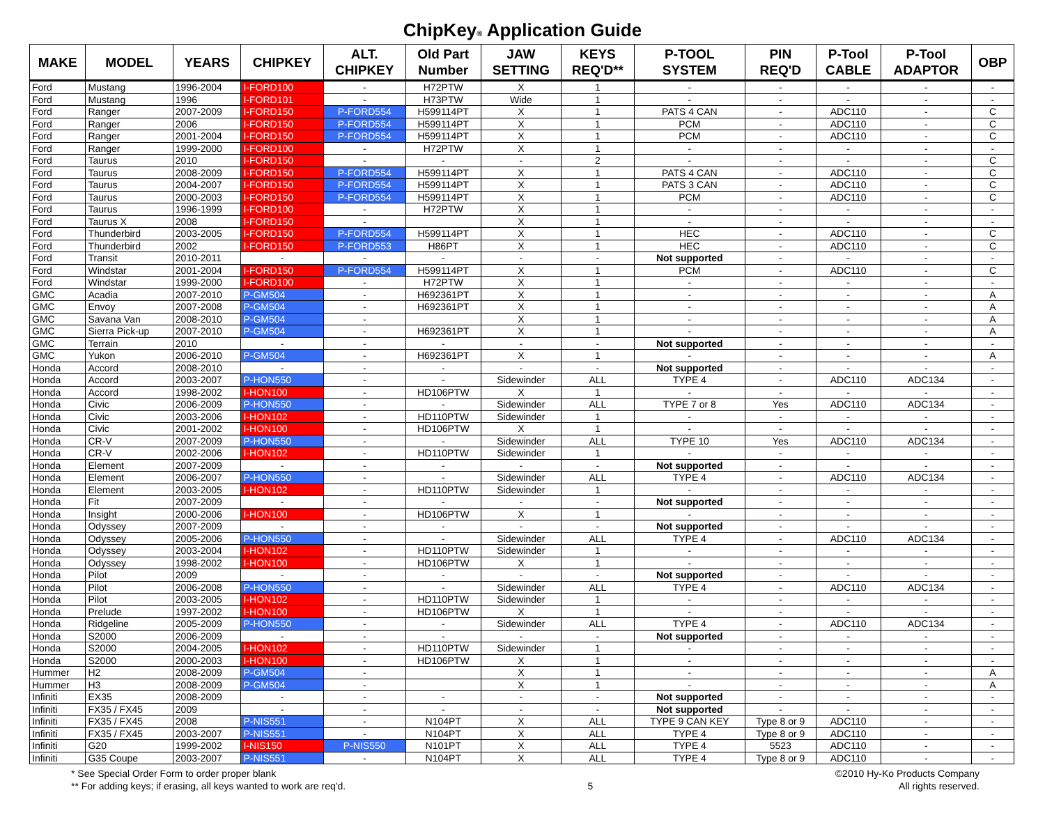ChipKey® Application Guide
| MAKE | MODEL | YEARS | CHIPKEY | ALT. CHIPKEY | Old Part Number | JAW SETTING | KEYS REQ'D** | P-TOOL SYSTEM | PIN REQ'D | P-Tool CABLE | P-Tool ADAPTOR | OBP |
| --- | --- | --- | --- | --- | --- | --- | --- | --- | --- | --- | --- | --- |
| Ford | Mustang | 1996-2004 | I-FORD100 | - | H72PTW | X | 1 | - | - | - | - | - |
| Ford | Mustang | 1996 | I-FORD101 | - | H73PTW | Wide | 1 | - | - | - | - | - |
| Ford | Ranger | 2007-2009 | I-FORD150 | P-FORD554 | H599114PT | X | 1 | PATS 4 CAN | - | ADC110 | - | C |
| Ford | Ranger | 2006 | I-FORD150 | P-FORD554 | H599114PT | X | 1 | PCM | - | ADC110 | - | C |
| Ford | Ranger | 2001-2004 | I-FORD150 | P-FORD554 | H599114PT | X | 1 | PCM | - | ADC110 | - | C |
| Ford | Ranger | 1999-2000 | I-FORD100 | - | H72PTW | X | 1 | - | - | - | - | - |
| Ford | Taurus | 2010 | I-FORD150 | - | - | - | 2 | - | - | - | - | C |
| Ford | Taurus | 2008-2009 | I-FORD150 | P-FORD554 | H599114PT | X | 1 | PATS 4 CAN | - | ADC110 | - | C |
| Ford | Taurus | 2004-2007 | I-FORD150 | P-FORD554 | H599114PT | X | 1 | PATS 3 CAN | - | ADC110 | - | C |
| Ford | Taurus | 2000-2003 | I-FORD150 | P-FORD554 | H599114PT | X | 1 | PCM | - | ADC110 | - | C |
| Ford | Taurus | 1996-1999 | I-FORD100 | - | H72PTW | X | 1 | - | - | - | - | - |
| Ford | Taurus X | 2008 | I-FORD150 | - | | X | 1 | - | - | - | - | - |
| Ford | Thunderbird | 2003-2005 | I-FORD150 | P-FORD554 | H599114PT | X | 1 | HEC | - | ADC110 | - | C |
| Ford | Thunderbird | 2002 | I-FORD150 | P-FORD553 | H86PT | X | 1 | HEC | - | ADC110 | - | C |
| Ford | Transit | 2010-2011 | - | - | - | - | - | Not supported | - | - | - | - |
| Ford | Windstar | 2001-2004 | I-FORD150 | P-FORD554 | H599114PT | X | 1 | PCM | - | ADC110 | - | C |
| Ford | Windstar | 1999-2000 | I-FORD100 | - | H72PTW | X | 1 | - | - | - | - | - |
| GMC | Acadia | 2007-2010 | P-GM504 | - | H692361PT | X | 1 | - | - | - | - | A |
| GMC | Envoy | 2007-2008 | P-GM504 | - | H692361PT | X | 1 | - | - | - | - | A |
| GMC | Savana Van | 2008-2010 | P-GM504 | - | | X | 1 | - | - | - | - | A |
| GMC | Sierra Pick-up | 2007-2010 | P-GM504 | - | H692361PT | X | 1 | - | - | - | - | A |
| GMC | Terrain | 2010 | - | - | - | - | - | Not supported | - | - | - | - |
| GMC | Yukon | 2006-2010 | P-GM504 | - | H692361PT | X | 1 | - | - | - | - | A |
| Honda | Accord | 2008-2010 | - | - | - | - | - | Not supported | - | - | - | - |
| Honda | Accord | 2003-2007 | P-HON550 | - | - | Sidewinder | ALL | TYPE 4 | - | ADC110 | ADC134 | - |
| Honda | Accord | 1998-2002 | I-HON100 | - | HD106PTW | X | 1 | - | - | - | - | - |
| Honda | Civic | 2006-2009 | P-HON550 | - | - | Sidewinder | ALL | TYPE 7 or 8 | Yes | ADC110 | ADC134 | - |
| Honda | Civic | 2003-2006 | I-HON102 | - | HD110PTW | Sidewinder | 1 | - | - | - | - | - |
| Honda | Civic | 2001-2002 | I-HON100 | - | HD106PTW | X | 1 | - | - | - | - | - |
| Honda | CR-V | 2007-2009 | P-HON550 | - | - | Sidewinder | ALL | TYPE 10 | Yes | ADC110 | ADC134 | - |
| Honda | CR-V | 2002-2006 | I-HON102 | - | HD110PTW | Sidewinder | 1 | - | - | - | - | - |
| Honda | Element | 2007-2009 | - | - | - | - | - | Not supported | - | - | - | - |
| Honda | Element | 2006-2007 | P-HON550 | - | - | Sidewinder | ALL | TYPE 4 | - | ADC110 | ADC134 | - |
| Honda | Element | 2003-2005 | I-HON102 | - | HD110PTW | Sidewinder | 1 | - | - | - | - | - |
| Honda | Fit | 2007-2009 | - | - | - | - | - | Not supported | - | - | - | - |
| Honda | Insight | 2000-2006 | I-HON100 | - | HD106PTW | X | 1 | - | - | - | - | - |
| Honda | Odyssey | 2007-2009 | - | - | - | - | - | Not supported | - | - | - | - |
| Honda | Odyssey | 2005-2006 | P-HON550 | - | - | Sidewinder | ALL | TYPE 4 | - | ADC110 | ADC134 | - |
| Honda | Odyssey | 2003-2004 | I-HON102 | - | HD110PTW | Sidewinder | 1 | - | - | - | - | - |
| Honda | Odyssey | 1998-2002 | I-HON100 | - | HD106PTW | X | 1 | - | - | - | - | - |
| Honda | Pilot | 2009 | - | - | - | - | - | Not supported | - | - | - | - |
| Honda | Pilot | 2006-2008 | P-HON550 | - | - | Sidewinder | ALL | TYPE 4 | - | ADC110 | ADC134 | - |
| Honda | Pilot | 2003-2005 | I-HON102 | - | HD110PTW | Sidewinder | 1 | - | - | - | - | - |
| Honda | Prelude | 1997-2002 | I-HON100 | - | HD106PTW | X | 1 | - | - | - | - | - |
| Honda | Ridgeline | 2005-2009 | P-HON550 | - | - | Sidewinder | ALL | TYPE 4 | - | ADC110 | ADC134 | - |
| Honda | S2000 | 2006-2009 | - | - | - | - | - | Not supported | - | - | - | - |
| Honda | S2000 | 2004-2005 | I-HON102 | - | HD110PTW | Sidewinder | 1 | - | - | - | - | - |
| Honda | S2000 | 2000-2003 | I-HON100 | - | HD106PTW | X | 1 | - | - | - | - | - |
| Hummer | H2 | 2008-2009 | P-GM504 | - | | X | 1 | - | - | - | - | A |
| Hummer | H3 | 2008-2009 | P-GM504 | - | | X | 1 | - | - | - | - | A |
| Infiniti | EX35 | 2008-2009 | - | - | - | - | - | Not supported | - | - | - | - |
| Infiniti | FX35 / FX45 | 2009 | - | - | - | - | - | Not supported | - | - | - | - |
| Infiniti | FX35 / FX45 | 2008 | P-NIS551 | - | N104PT | X | ALL | TYPE 9 CAN KEY | Type 8 or 9 | ADC110 | - | - |
| Infiniti | FX35 / FX45 | 2003-2007 | P-NIS551 | - | N104PT | X | ALL | TYPE 4 | Type 8 or 9 | ADC110 | - | - |
| Infiniti | G20 | 1999-2002 | I-NIS150 | P-NIS550 | N101PT | X | ALL | TYPE 4 | 5523 | ADC110 | - | - |
| Infiniti | G35 Coupe | 2003-2007 | P-NIS551 | - | N104PT | X | ALL | TYPE 4 | Type 8 or 9 | ADC110 | - | - |
* See Special Order Form to order proper blank
** For adding keys; if erasing, all keys wanted to work are req'd.
5 ©2010 Hy-Ko Products Company
All rights reserved.